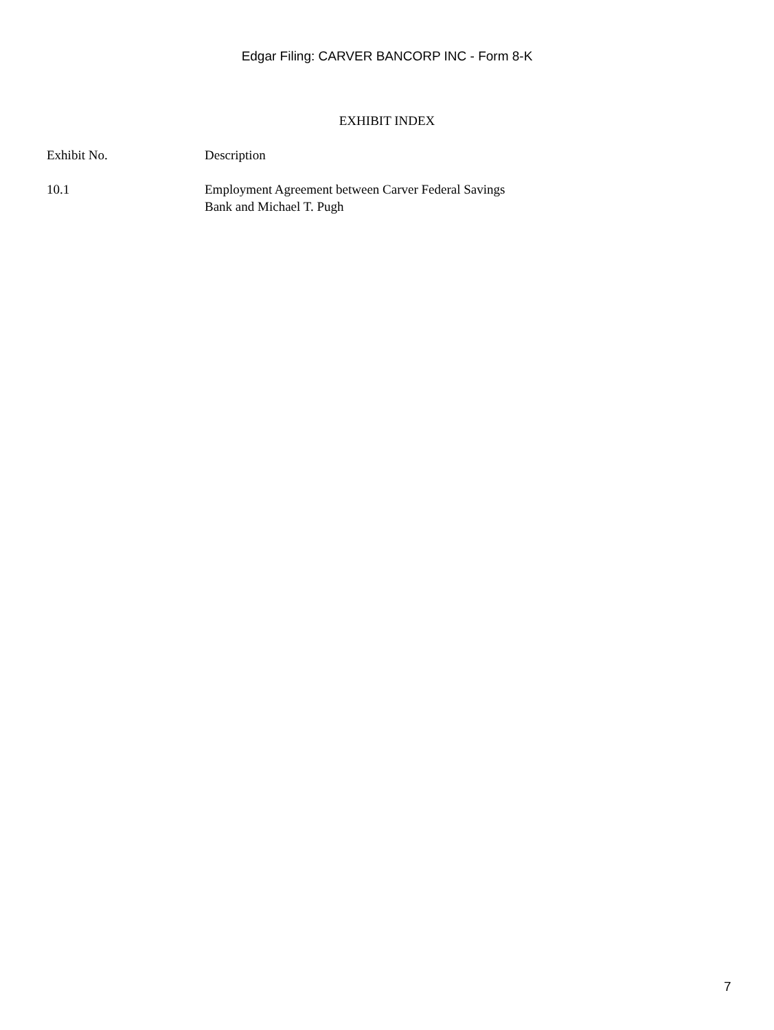Edgar Filing: CARVER BANCORP INC - Form 8-K
EXHIBIT INDEX
| Exhibit No. | Description |
| --- | --- |
| 10.1 | Employment Agreement between Carver Federal Savings Bank and Michael T. Pugh |
7